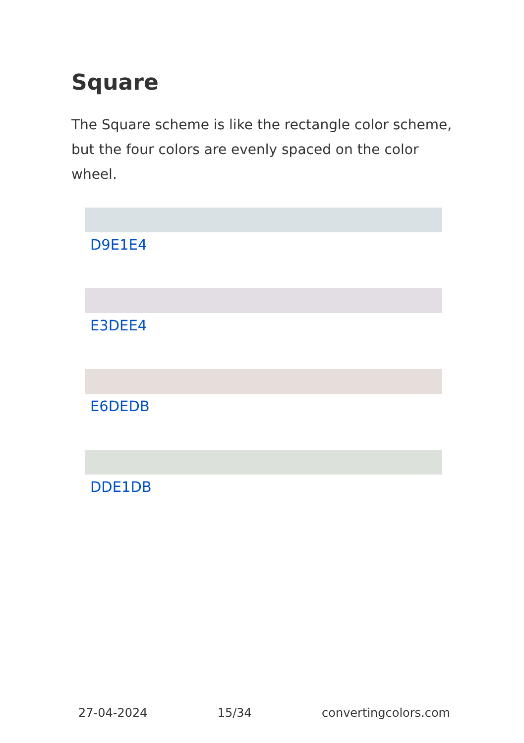Square
The Square scheme is like the rectangle color scheme, but the four colors are evenly spaced on the color wheel.
D9E1E4
E3DEE4
E6DEDB
DDE1DB
27-04-2024 15/34 convertingcolors.com